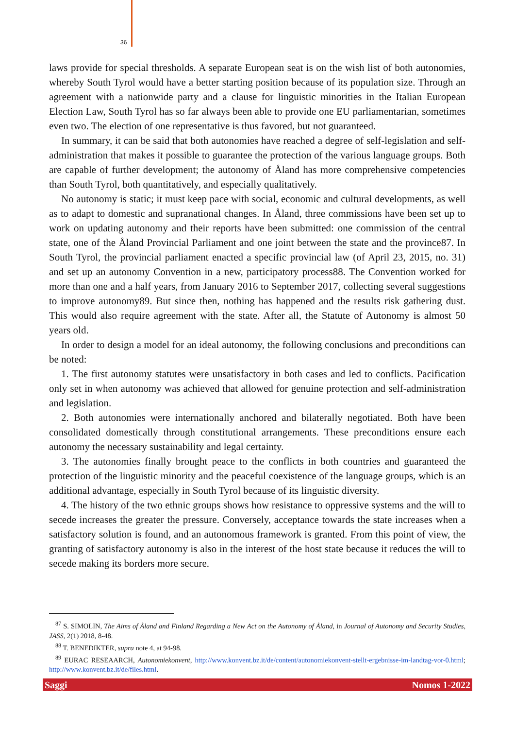36
laws provide for special thresholds. A separate European seat is on the wish list of both autonomies, whereby South Tyrol would have a better starting position because of its population size. Through an agreement with a nationwide party and a clause for linguistic minorities in the Italian European Election Law, South Tyrol has so far always been able to provide one EU parliamentarian, sometimes even two. The election of one representative is thus favored, but not guaranteed.
In summary, it can be said that both autonomies have reached a degree of self-legislation and self-administration that makes it possible to guarantee the protection of the various language groups. Both are capable of further development; the autonomy of Åland has more comprehensive competencies than South Tyrol, both quantitatively, and especially qualitatively.
No autonomy is static; it must keep pace with social, economic and cultural developments, as well as to adapt to domestic and supranational changes. In Åland, three commissions have been set up to work on updating autonomy and their reports have been submitted: one commission of the central state, one of the Åland Provincial Parliament and one joint between the state and the province87. In South Tyrol, the provincial parliament enacted a specific provincial law (of April 23, 2015, no. 31) and set up an autonomy Convention in a new, participatory process88. The Convention worked for more than one and a half years, from January 2016 to September 2017, collecting several suggestions to improve autonomy89. But since then, nothing has happened and the results risk gathering dust. This would also require agreement with the state. After all, the Statute of Autonomy is almost 50 years old.
In order to design a model for an ideal autonomy, the following conclusions and preconditions can be noted:
1. The first autonomy statutes were unsatisfactory in both cases and led to conflicts. Pacification only set in when autonomy was achieved that allowed for genuine protection and self-administration and legislation.
2. Both autonomies were internationally anchored and bilaterally negotiated. Both have been consolidated domestically through constitutional arrangements. These preconditions ensure each autonomy the necessary sustainability and legal certainty.
3. The autonomies finally brought peace to the conflicts in both countries and guaranteed the protection of the linguistic minority and the peaceful coexistence of the language groups, which is an additional advantage, especially in South Tyrol because of its linguistic diversity.
4. The history of the two ethnic groups shows how resistance to oppressive systems and the will to secede increases the greater the pressure. Conversely, acceptance towards the state increases when a satisfactory solution is found, and an autonomous framework is granted. From this point of view, the granting of satisfactory autonomy is also in the interest of the host state because it reduces the will to secede making its borders more secure.
<sup>87</sup> S. SIMOLIN, The Aims of Åland and Finland Regarding a New Act on the Autonomy of Åland, in Journal of Autonomy and Security Studies, JASS, 2(1) 2018, 8-48.
<sup>88</sup> T. BENEDIKTER, supra note 4, at 94-98.
<sup>89</sup> EURAC RESEAARCH, Autonomiekonvent, http://www.konvent.bz.it/de/content/autonomiekonvent-stellt-ergebnisse-im-landtag-vor-0.html; http://www.konvent.bz.it/de/files.html.
Saggi Nomos 1-2022